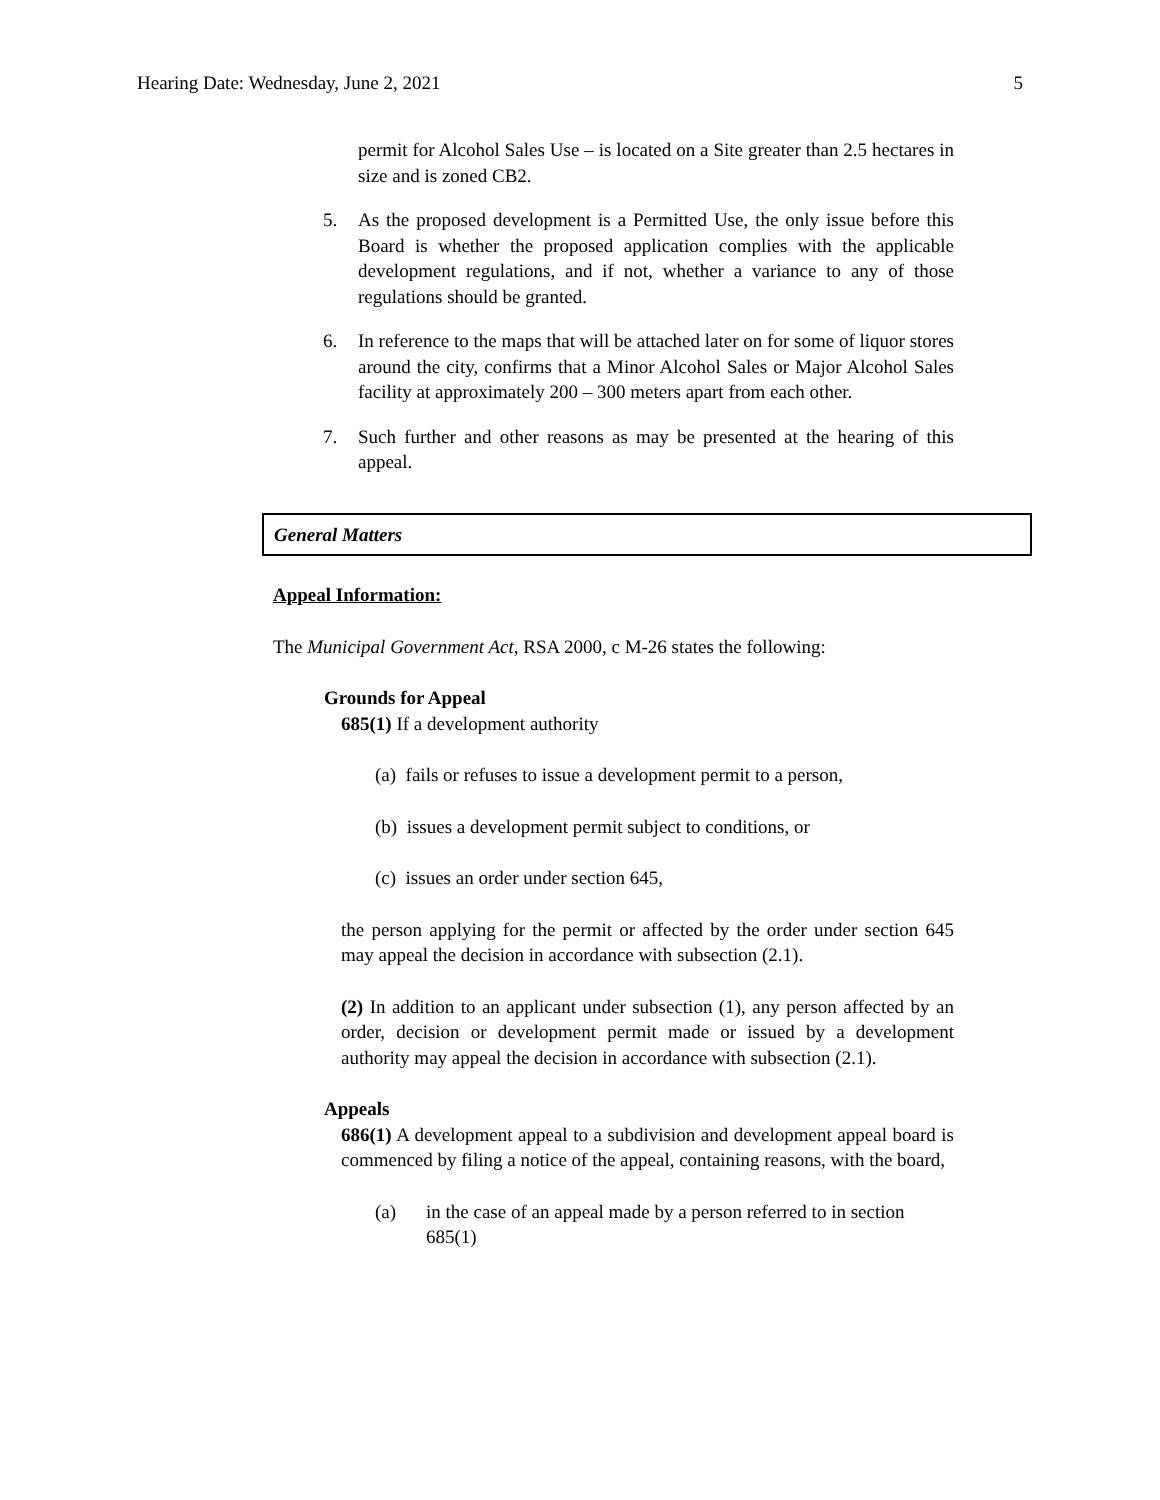Hearing Date: Wednesday, June 2, 2021 5
permit for Alcohol Sales Use – is located on a Site greater than 2.5 hectares in size and is zoned CB2.
5. As the proposed development is a Permitted Use, the only issue before this Board is whether the proposed application complies with the applicable development regulations, and if not, whether a variance to any of those regulations should be granted.
6. In reference to the maps that will be attached later on for some of liquor stores around the city, confirms that a Minor Alcohol Sales or Major Alcohol Sales facility at approximately 200 – 300 meters apart from each other.
7. Such further and other reasons as may be presented at the hearing of this appeal.
General Matters
Appeal Information:
The Municipal Government Act, RSA 2000, c M-26 states the following:
Grounds for Appeal
685(1) If a development authority
(a) fails or refuses to issue a development permit to a person,
(b) issues a development permit subject to conditions, or
(c) issues an order under section 645,
the person applying for the permit or affected by the order under section 645 may appeal the decision in accordance with subsection (2.1).
(2) In addition to an applicant under subsection (1), any person affected by an order, decision or development permit made or issued by a development authority may appeal the decision in accordance with subsection (2.1).
Appeals
686(1) A development appeal to a subdivision and development appeal board is commenced by filing a notice of the appeal, containing reasons, with the board,
(a) in the case of an appeal made by a person referred to in section 685(1)